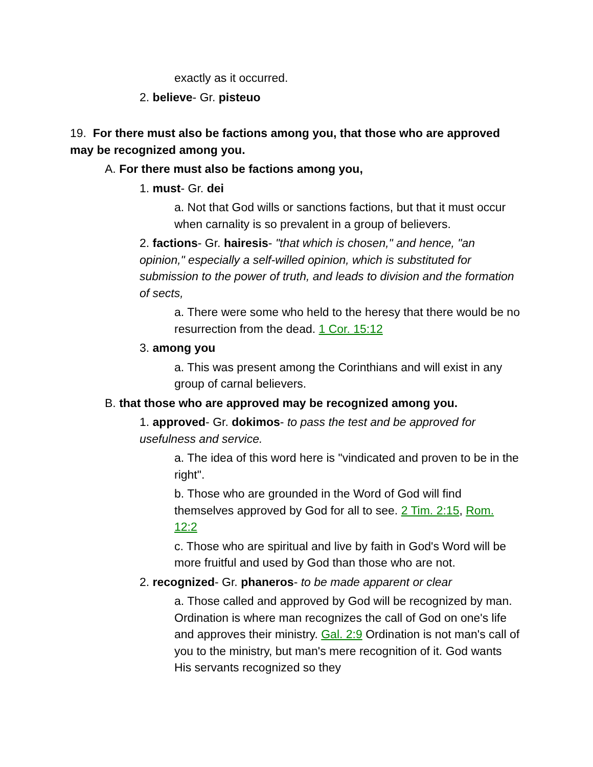exactly as it occurred.
2. believe- Gr. pisteuo
19. For there must also be factions among you, that those who are approved may be recognized among you.
A. For there must also be factions among you,
1. must- Gr. dei
a. Not that God wills or sanctions factions, but that it must occur when carnality is so prevalent in a group of believers.
2. factions- Gr. hairesis- "that which is chosen," and hence, "an opinion," especially a self-willed opinion, which is substituted for submission to the power of truth, and leads to division and the formation of sects,
a. There were some who held to the heresy that there would be no resurrection from the dead. 1 Cor. 15:12
3. among you
a. This was present among the Corinthians and will exist in any group of carnal believers.
B. that those who are approved may be recognized among you.
1. approved- Gr. dokimos- to pass the test and be approved for usefulness and service.
a. The idea of this word here is "vindicated and proven to be in the right".
b. Those who are grounded in the Word of God will find themselves approved by God for all to see. 2 Tim. 2:15, Rom. 12:2
c. Those who are spiritual and live by faith in God's Word will be more fruitful and used by God than those who are not.
2. recognized- Gr. phaneros- to be made apparent or clear
a. Those called and approved by God will be recognized by man. Ordination is where man recognizes the call of God on one's life and approves their ministry. Gal. 2:9 Ordination is not man's call of you to the ministry, but man's mere recognition of it. God wants His servants recognized so they